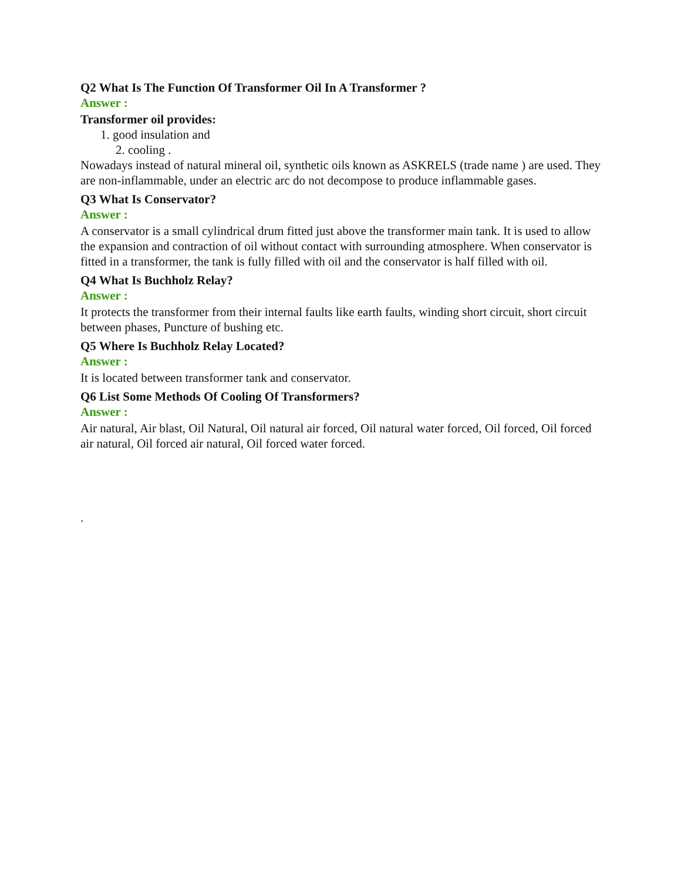Q2 What Is The Function Of Transformer Oil In A Transformer ?
Answer :
Transformer oil provides:
1. good insulation and
2. cooling .
Nowadays instead of natural mineral oil, synthetic oils known as ASKRELS (trade name ) are used. They are non-inflammable, under an electric arc do not decompose to produce inflammable gases.
Q3 What Is Conservator?
Answer :
A conservator is a small cylindrical drum fitted just above the transformer main tank. It is used to allow the expansion and contraction of oil without contact with surrounding atmosphere. When conservator is fitted in a transformer, the tank is fully filled with oil and the conservator is half filled with oil.
Q4 What Is Buchholz Relay?
Answer :
It protects the transformer from their internal faults like earth faults, winding short circuit, short circuit between phases, Puncture of bushing etc.
Q5 Where Is Buchholz Relay Located?
Answer :
It is located between transformer tank and conservator.
Q6 List Some Methods Of Cooling Of Transformers?
Answer :
Air natural, Air blast, Oil Natural, Oil natural air forced, Oil natural water forced, Oil forced, Oil forced air natural, Oil forced air natural, Oil forced water forced.
.